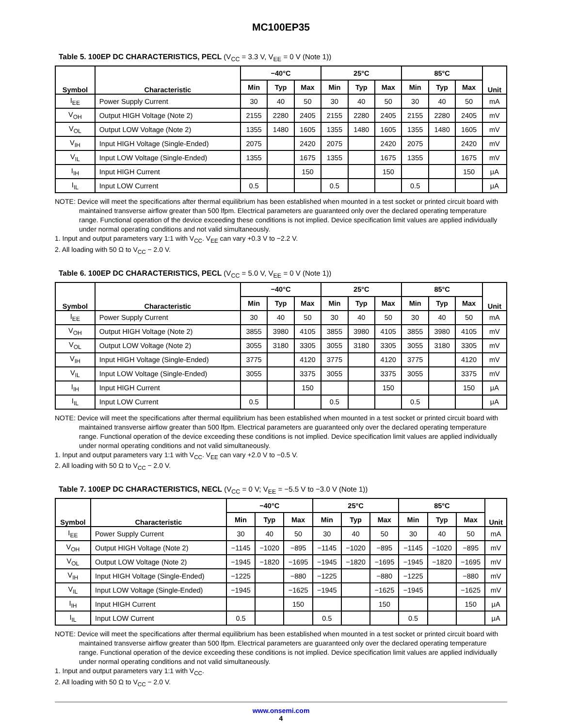MC100EP35
Table 5. 100EP DC CHARACTERISTICS, PECL (V<sub>CC</sub> = 3.3 V, V<sub>EE</sub> = 0 V (Note 1))
| Symbol | Characteristic | −40°C | | | 25°C | | | 85°C | | | Unit |
| --- | --- | --- | --- | --- | --- | --- | --- | --- | --- | --- | --- |
| | | Min | Typ | Max | Min | Typ | Max | Min | Typ | Max | |
| I<sub>EE</sub> | Power Supply Current | 30 | 40 | 50 | 30 | 40 | 50 | 30 | 40 | 50 | mA |
| V<sub>OH</sub> | Output HIGH Voltage (Note 2) | 2155 | 2280 | 2405 | 2155 | 2280 | 2405 | 2155 | 2280 | 2405 | mV |
| V<sub>OL</sub> | Output LOW Voltage (Note 2) | 1355 | 1480 | 1605 | 1355 | 1480 | 1605 | 1355 | 1480 | 1605 | mV |
| V<sub>IH</sub> | Input HIGH Voltage (Single-Ended) | 2075 | | 2420 | 2075 | | 2420 | 2075 | | 2420 | mV |
| V<sub>IL</sub> | Input LOW Voltage (Single-Ended) | 1355 | | 1675 | 1355 | | 1675 | 1355 | | 1675 | mV |
| I<sub>IH</sub> | Input HIGH Current | | | 150 | | | 150 | | | 150 | μA |
| I<sub>IL</sub> | Input LOW Current | 0.5 | | | 0.5 | | | 0.5 | | | μA |
NOTE: Device will meet the specifications after thermal equilibrium has been established when mounted in a test socket or printed circuit board with maintained transverse airflow greater than 500 lfpm. Electrical parameters are guaranteed only over the declared operating temperature range. Functional operation of the device exceeding these conditions is not implied. Device specification limit values are applied individually under normal operating conditions and not valid simultaneously.
1. Input and output parameters vary 1:1 with V<sub>CC</sub>. V<sub>EE</sub> can vary +0.3 V to −2.2 V.
2. All loading with 50 Ω to V<sub>CC</sub> − 2.0 V.
Table 6. 100EP DC CHARACTERISTICS, PECL (V<sub>CC</sub> = 5.0 V, V<sub>EE</sub> = 0 V (Note 1))
| Symbol | Characteristic | −40°C | | | 25°C | | | 85°C | | | Unit |
| --- | --- | --- | --- | --- | --- | --- | --- | --- | --- | --- | --- |
| | | Min | Typ | Max | Min | Typ | Max | Min | Typ | Max | |
| I<sub>EE</sub> | Power Supply Current | 30 | 40 | 50 | 30 | 40 | 50 | 30 | 40 | 50 | mA |
| V<sub>OH</sub> | Output HIGH Voltage (Note 2) | 3855 | 3980 | 4105 | 3855 | 3980 | 4105 | 3855 | 3980 | 4105 | mV |
| V<sub>OL</sub> | Output LOW Voltage (Note 2) | 3055 | 3180 | 3305 | 3055 | 3180 | 3305 | 3055 | 3180 | 3305 | mV |
| V<sub>IH</sub> | Input HIGH Voltage (Single-Ended) | 3775 | | 4120 | 3775 | | 4120 | 3775 | | 4120 | mV |
| V<sub>IL</sub> | Input LOW Voltage (Single-Ended) | 3055 | | 3375 | 3055 | | 3375 | 3055 | | 3375 | mV |
| I<sub>IH</sub> | Input HIGH Current | | | 150 | | | 150 | | | 150 | μA |
| I<sub>IL</sub> | Input LOW Current | 0.5 | | | 0.5 | | | 0.5 | | | μA |
NOTE: Device will meet the specifications after thermal equilibrium has been established when mounted in a test socket or printed circuit board with maintained transverse airflow greater than 500 lfpm. Electrical parameters are guaranteed only over the declared operating temperature range. Functional operation of the device exceeding these conditions is not implied. Device specification limit values are applied individually under normal operating conditions and not valid simultaneously.
1. Input and output parameters vary 1:1 with V<sub>CC</sub>. V<sub>EE</sub> can vary +2.0 V to −0.5 V.
2. All loading with 50 Ω to V<sub>CC</sub> − 2.0 V.
Table 7. 100EP DC CHARACTERISTICS, NECL (V<sub>CC</sub> = 0 V; V<sub>EE</sub> = −5.5 V to −3.0 V (Note 1))
| Symbol | Characteristic | −40°C | | | 25°C | | | 85°C | | | Unit |
| --- | --- | --- | --- | --- | --- | --- | --- | --- | --- | --- | --- |
| | | Min | Typ | Max | Min | Typ | Max | Min | Typ | Max | |
| I<sub>EE</sub> | Power Supply Current | 30 | 40 | 50 | 30 | 40 | 50 | 30 | 40 | 50 | mA |
| V<sub>OH</sub> | Output HIGH Voltage (Note 2) | −1145 | −1020 | −895 | −1145 | −1020 | −895 | −1145 | −1020 | −895 | mV |
| V<sub>OL</sub> | Output LOW Voltage (Note 2) | −1945 | −1820 | −1695 | −1945 | −1820 | −1695 | −1945 | −1820 | −1695 | mV |
| V<sub>IH</sub> | Input HIGH Voltage (Single-Ended) | −1225 | | −880 | −1225 | | −880 | −1225 | | −880 | mV |
| V<sub>IL</sub> | Input LOW Voltage (Single-Ended) | −1945 | | −1625 | −1945 | | −1625 | −1945 | | −1625 | mV |
| I<sub>IH</sub> | Input HIGH Current | | | 150 | | | 150 | | | 150 | μA |
| I<sub>IL</sub> | Input LOW Current | 0.5 | | | 0.5 | | | 0.5 | | | μA |
NOTE: Device will meet the specifications after thermal equilibrium has been established when mounted in a test socket or printed circuit board with maintained transverse airflow greater than 500 lfpm. Electrical parameters are guaranteed only over the declared operating temperature range. Functional operation of the device exceeding these conditions is not implied. Device specification limit values are applied individually under normal operating conditions and not valid simultaneously.
1. Input and output parameters vary 1:1 with V<sub>CC</sub>.
2. All loading with 50 Ω to V<sub>CC</sub> − 2.0 V.
www.onsemi.com
4